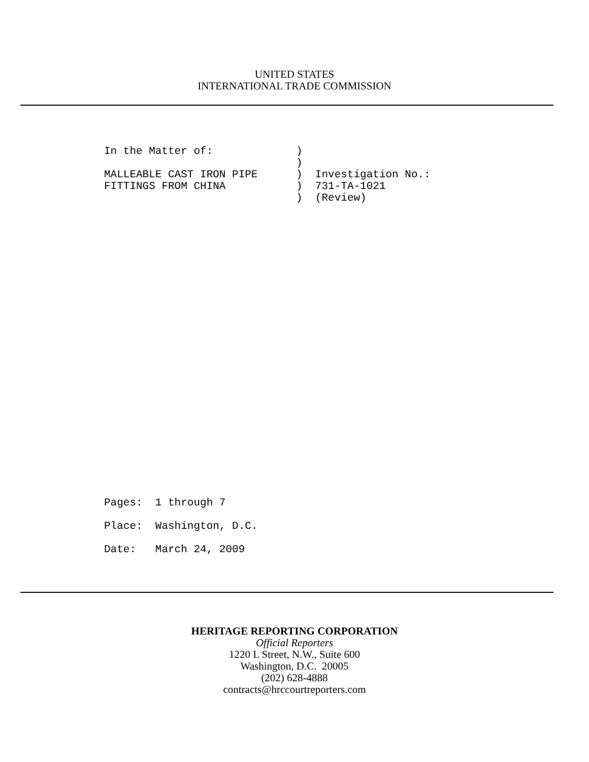UNITED STATES
INTERNATIONAL TRADE COMMISSION
In the Matter of: ) ) MALLEABLE CAST IRON PIPE ) Investigation No.: FITTINGS FROM CHINA ) 731-TA-1021 ) (Review)
Pages: 1 through 7 Place: Washington, D.C. Date: March 24, 2009
HERITAGE REPORTING CORPORATION
Official Reporters
1220 L Street, N.W., Suite 600
Washington, D.C. 20005
(202) 628-4888
contracts@hrccourtreporters.com